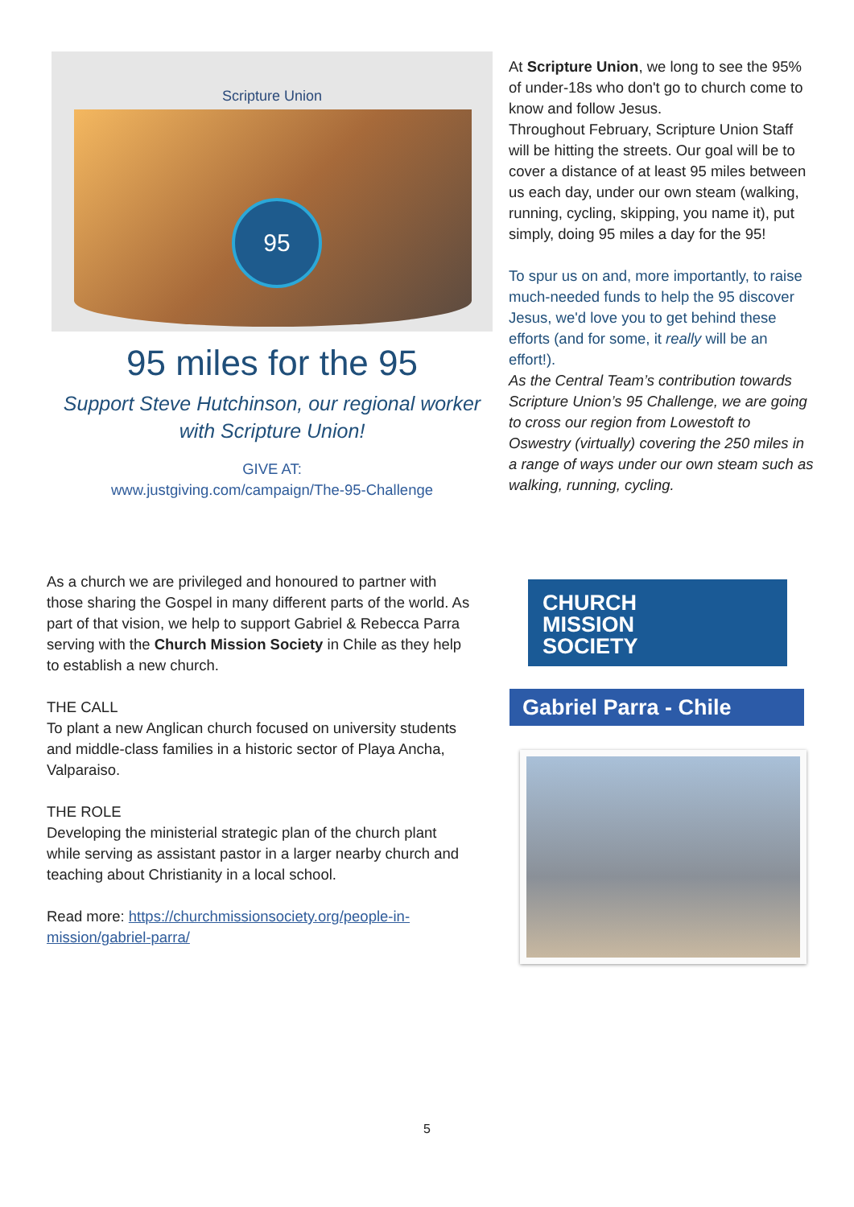Scripture Union
95
95 miles for the 95
Support Steve Hutchinson, our regional worker with Scripture Union!
GIVE AT:
www.justgiving.com/campaign/The-95-Challenge
At Scripture Union, we long to see the 95% of under-18s who don't go to church come to know and follow Jesus.
Throughout February, Scripture Union Staff will be hitting the streets. Our goal will be to cover a distance of at least 95 miles between us each day, under our own steam (walking, running, cycling, skipping, you name it), put simply, doing 95 miles a day for the 95!
To spur us on and, more importantly, to raise much-needed funds to help the 95 discover Jesus, we'd love you to get behind these efforts (and for some, it really will be an effort!).
As the Central Team’s contribution towards Scripture Union’s 95 Challenge, we are going to cross our region from Lowestoft to Oswestry (virtually) covering the 250 miles in a range of ways under our own steam such as walking, running, cycling.
As a church we are privileged and honoured to partner with those sharing the Gospel in many different parts of the world. As part of that vision, we help to support Gabriel & Rebecca Parra serving with the Church Mission Society in Chile as they help to establish a new church.
THE CALL
To plant a new Anglican church focused on university students and middle-class families in a historic sector of Playa Ancha, Valparaiso.
THE ROLE
Developing the ministerial strategic plan of the church plant while serving as assistant pastor in a larger nearby church and teaching about Christianity in a local school.
Read more: https://churchmissionsociety.org/people-in-mission/gabriel-parra/
CHURCH
MISSION
SOCIETY
Gabriel Parra - Chile
5